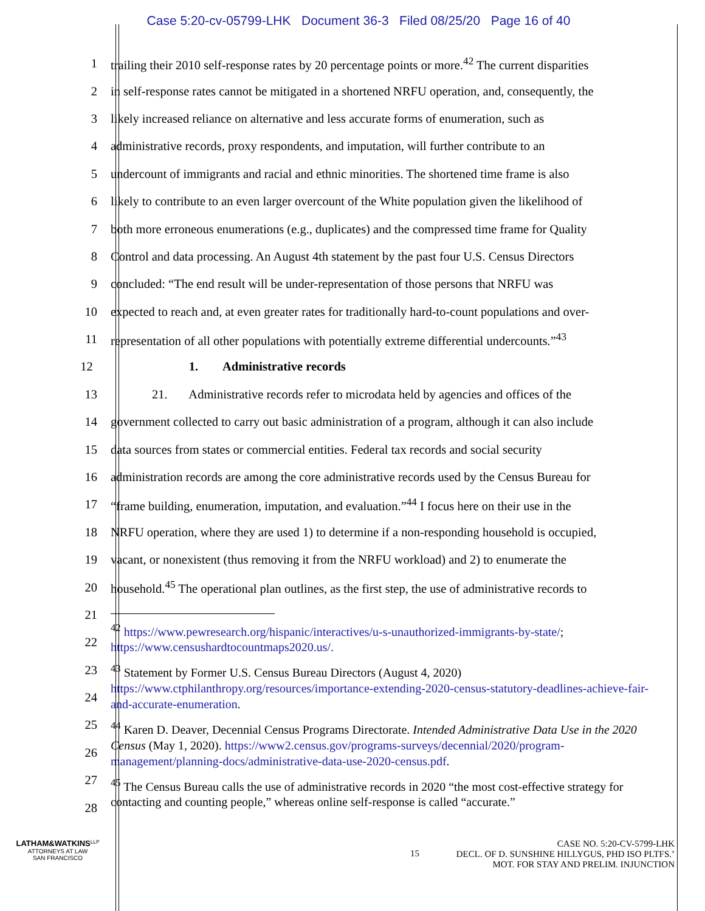Case 5:20-cv-05799-LHK Document 36-3 Filed 08/25/20 Page 16 of 40
1 trailing their 2010 self-response rates by 20 percentage points or more.<sup>42</sup> The current disparities
2 in self-response rates cannot be mitigated in a shortened NRFU operation, and, consequently, the
3 likely increased reliance on alternative and less accurate forms of enumeration, such as
4 administrative records, proxy respondents, and imputation, will further contribute to an
5 undercount of immigrants and racial and ethnic minorities. The shortened time frame is also
6 likely to contribute to an even larger overcount of the White population given the likelihood of
7 both more erroneous enumerations (e.g., duplicates) and the compressed time frame for Quality
8 Control and data processing. An August 4th statement by the past four U.S. Census Directors
9 concluded: “The end result will be under-representation of those persons that NRFU was
10 expected to reach and, at even greater rates for traditionally hard-to-count populations and over-
11 representation of all other populations with potentially extreme differential undercounts.”<sup>43</sup>
12 1. Administrative records
13 21. Administrative records refer to microdata held by agencies and offices of the
14 government collected to carry out basic administration of a program, although it can also include
15 data sources from states or commercial entities. Federal tax records and social security
16 administration records are among the core administrative records used by the Census Bureau for
17 “frame building, enumeration, imputation, and evaluation.”<sup>44</sup> I focus here on their use in the
18 NRFU operation, where they are used 1) to determine if a non-responding household is occupied,
19 vacant, or nonexistent (thus removing it from the NRFU workload) and 2) to enumerate the
20 household.<sup>45</sup> The operational plan outlines, as the first step, the use of administrative records to
21
22
23
24
25
26
27
28
<sup>42</sup> https://www.pewresearch.org/hispanic/interactives/u-s-unauthorized-immigrants-by-state/; https://www.censushardtocountmaps2020.us/.
<sup>43</sup> Statement by Former U.S. Census Bureau Directors (August 4, 2020) https://www.ctphilanthropy.org/resources/importance-extending-2020-census-statutory-deadlines-achieve-fair-and-accurate-enumeration.
<sup>44</sup> Karen D. Deaver, Decennial Census Programs Directorate. Intended Administrative Data Use in the 2020 Census (May 1, 2020). https://www2.census.gov/programs-surveys/decennial/2020/program-management/planning-docs/administrative-data-use-2020-census.pdf.
<sup>45</sup> The Census Bureau calls the use of administrative records in 2020 “the most cost-effective strategy for contacting and counting people,” whereas online self-response is called “accurate.”
LATHAM&WATKINS<sup>LLP</sup>
ATTORNEYS AT LAW
SAN FRANCISCO
15
CASE NO. 5:20-CV-5799-LHK
DECL. OF D. SUNSHINE HILLYGUS, PHD ISO PLTFS.’
MOT. FOR STAY AND PRELIM. INJUNCTION